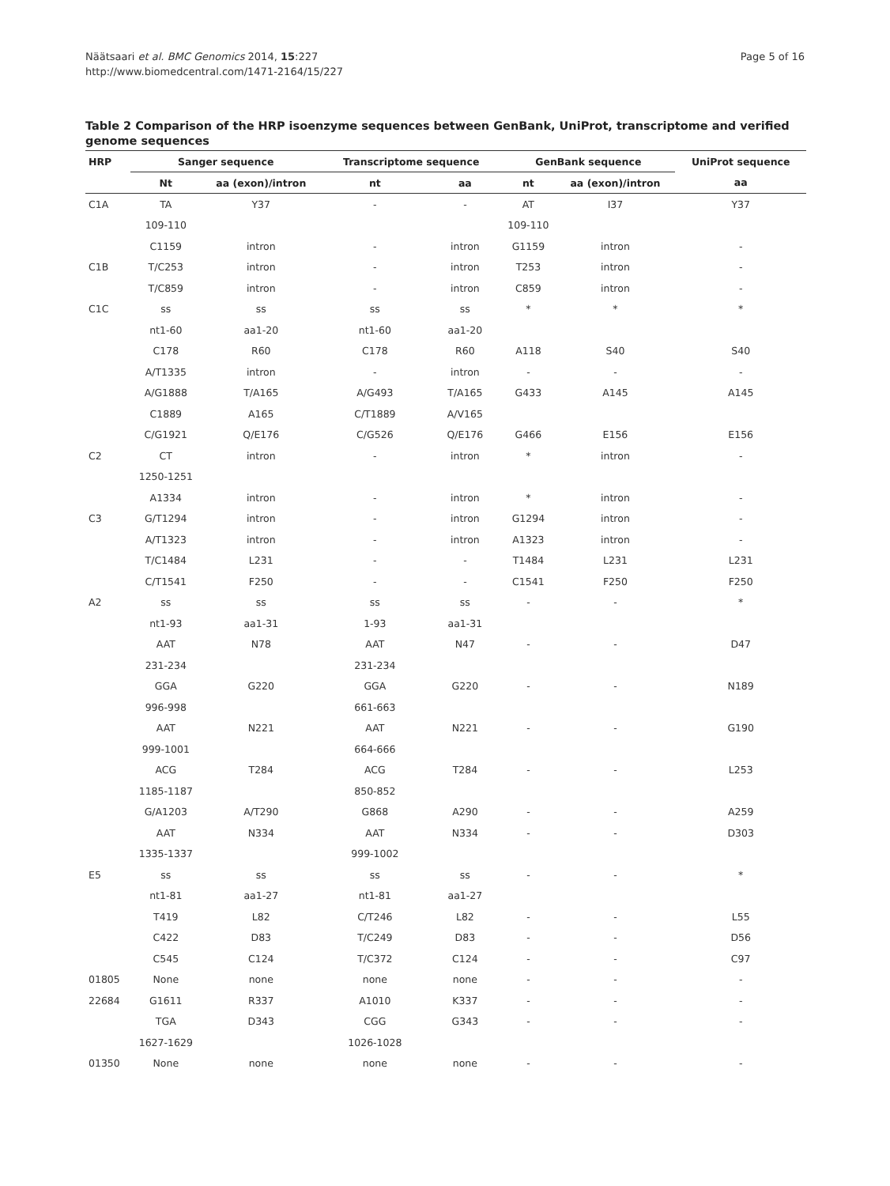Näätsaari et al. BMC Genomics 2014, 15:227
http://www.biomedcentral.com/1471-2164/15/227
Page 5 of 16
Table 2 Comparison of the HRP isoenzyme sequences between GenBank, UniProt, transcriptome and verified genome sequences
| HRP | Sanger sequence | | Transcriptome sequence | | GenBank sequence | | UniProt sequence |
| --- | --- | --- | --- | --- | --- | --- | --- |
| | Nt | aa (exon)/intron | nt | aa | nt | aa (exon)/intron | aa |
| C1A | TA | Y37 | - | - | AT | I37 | Y37 |
| | 109-110 | | | | 109-110 | | |
| | C1159 | intron | - | intron | G1159 | intron | - |
| C1B | T/C253 | intron | - | intron | T253 | intron | - |
| | T/C859 | intron | - | intron | C859 | intron | - |
| C1C | ss | ss | ss | ss | * | * | * |
| | nt1-60 | aa1-20 | nt1-60 | aa1-20 | | | |
| | C178 | R60 | C178 | R60 | A118 | S40 | S40 |
| | A/T1335 | intron | - | intron | - | - | - |
| | A/G1888 | T/A165 | A/G493 | T/A165 | G433 | A145 | A145 |
| | C1889 | A165 | C/T1889 | A/V165 | | | |
| | C/G1921 | Q/E176 | C/G526 | Q/E176 | G466 | E156 | E156 |
| C2 | CT | intron | - | intron | * | intron | - |
| | 1250-1251 | | | | | | |
| | A1334 | intron | - | intron | * | intron | - |
| C3 | G/T1294 | intron | - | intron | G1294 | intron | - |
| | A/T1323 | intron | - | intron | A1323 | intron | - |
| | T/C1484 | L231 | - | - | T1484 | L231 | L231 |
| | C/T1541 | F250 | - | - | C1541 | F250 | F250 |
| A2 | ss | ss | ss | ss | - | - | * |
| | nt1-93 | aa1-31 | 1-93 | aa1-31 | | | |
| | AAT | N78 | AAT | N47 | - | - | D47 |
| | 231-234 | | 231-234 | | | | |
| | GGA | G220 | GGA | G220 | - | - | N189 |
| | 996-998 | | 661-663 | | | | |
| | AAT | N221 | AAT | N221 | - | - | G190 |
| | 999-1001 | | 664-666 | | | | |
| | ACG | T284 | ACG | T284 | - | - | L253 |
| | 1185-1187 | | 850-852 | | | | |
| | G/A1203 | A/T290 | G868 | A290 | - | - | A259 |
| | AAT | N334 | AAT | N334 | - | - | D303 |
| | 1335-1337 | | 999-1002 | | | | |
| E5 | ss | ss | ss | ss | - | - | * |
| | nt1-81 | aa1-27 | nt1-81 | aa1-27 | | | |
| | T419 | L82 | C/T246 | L82 | - | - | L55 |
| | C422 | D83 | T/C249 | D83 | - | - | D56 |
| | C545 | C124 | T/C372 | C124 | - | - | C97 |
| 01805 | None | none | none | none | - | - | - |
| 22684 | G1611 | R337 | A1010 | K337 | - | - | - |
| | TGA | D343 | CGG | G343 | - | - | - |
| | 1627-1629 | | 1026-1028 | | | | |
| 01350 | None | none | none | none | - | - | - |